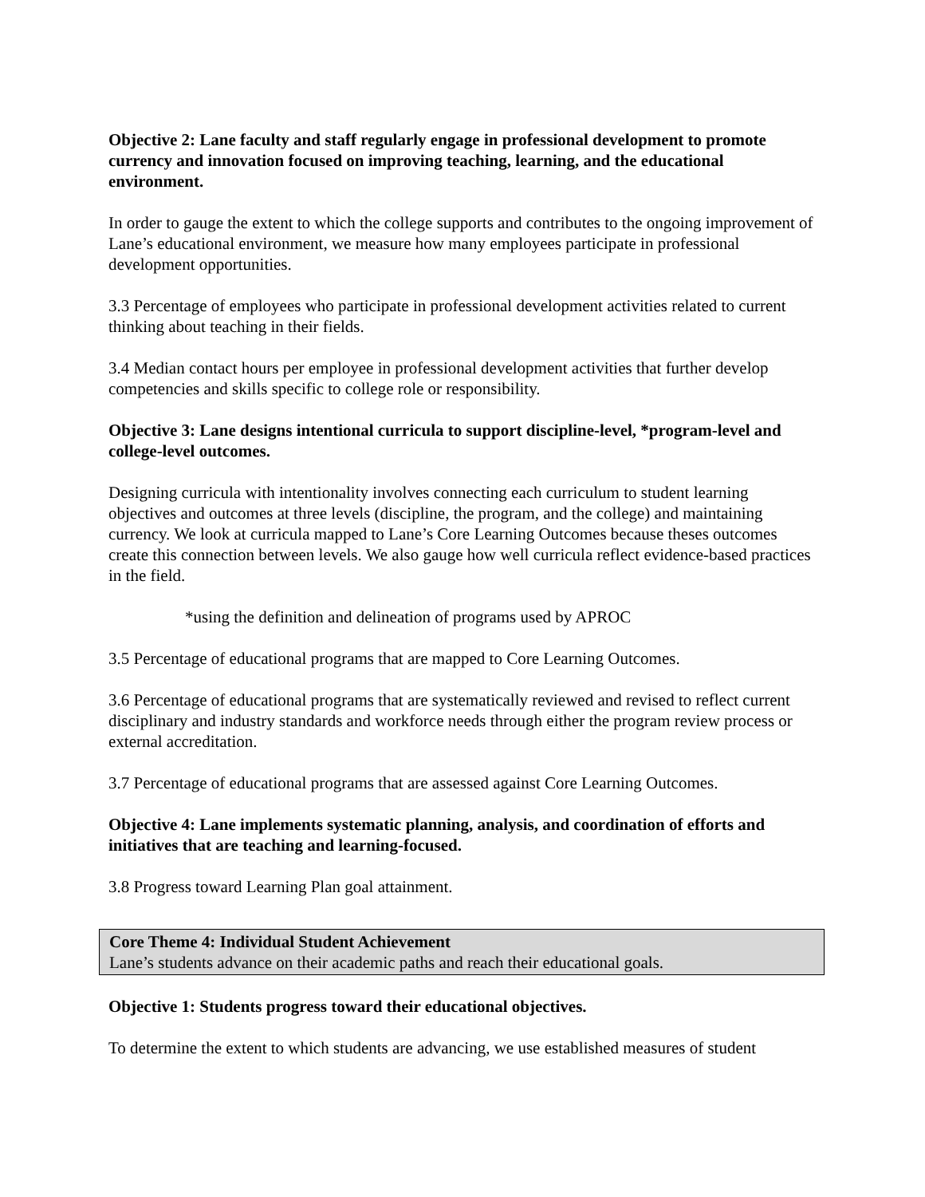Objective 2: Lane faculty and staff regularly engage in professional development to promote currency and innovation focused on improving teaching, learning, and the educational environment.
In order to gauge the extent to which the college supports and contributes to the ongoing improvement of Lane’s educational environment, we measure how many employees participate in professional development opportunities.
3.3 Percentage of employees who participate in professional development activities related to current thinking about teaching in their fields.
3.4 Median contact hours per employee in professional development activities that further develop competencies and skills specific to college role or responsibility.
Objective 3: Lane designs intentional curricula to support discipline-level, *program-level and college-level outcomes.
Designing curricula with intentionality involves connecting each curriculum to student learning objectives and outcomes at three levels (discipline, the program, and the college) and maintaining currency. We look at curricula mapped to Lane’s Core Learning Outcomes because theses outcomes create this connection between levels. We also gauge how well curricula reflect evidence-based practices in the field.
*using the definition and delineation of programs used by APROC
3.5 Percentage of educational programs that are mapped to Core Learning Outcomes.
3.6 Percentage of educational programs that are systematically reviewed and revised to reflect current disciplinary and industry standards and workforce needs through either the program review process or external accreditation.
3.7 Percentage of educational programs that are assessed against Core Learning Outcomes.
Objective 4: Lane implements systematic planning, analysis, and coordination of efforts and initiatives that are teaching and learning-focused.
3.8 Progress toward Learning Plan goal attainment.
Core Theme 4: Individual Student Achievement
Lane’s students advance on their academic paths and reach their educational goals.
Objective 1: Students progress toward their educational objectives.
To determine the extent to which students are advancing, we use established measures of student